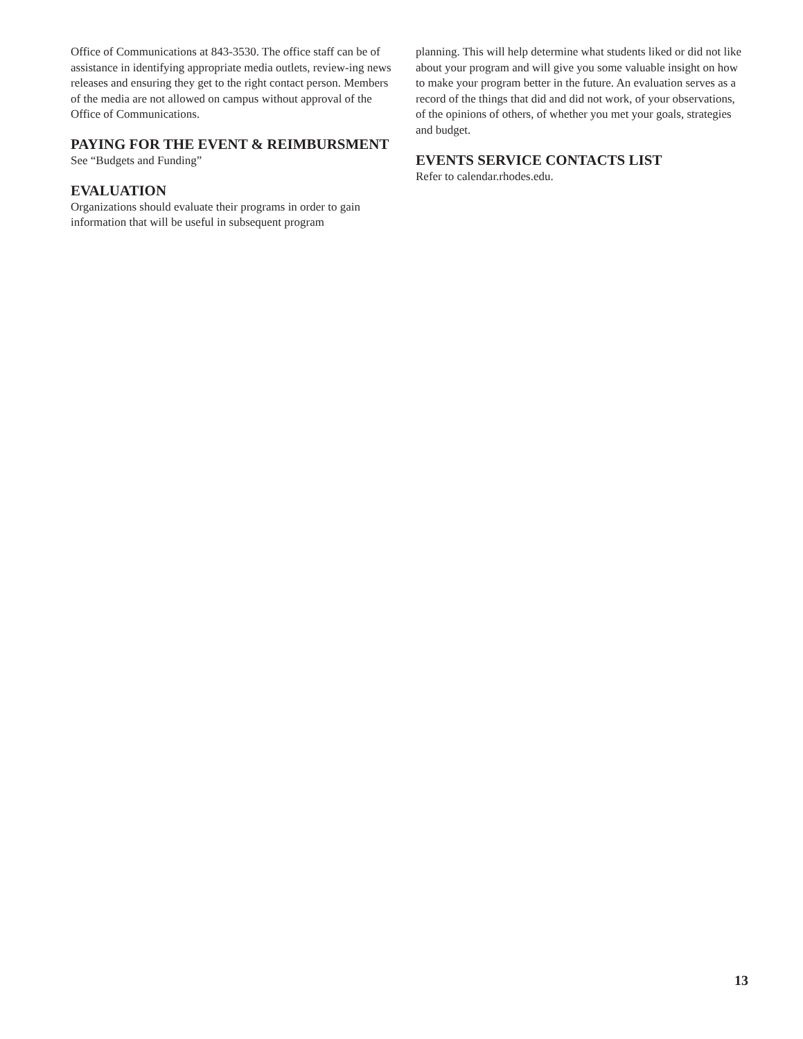Office of Communications at 843-3530. The office staff can be of assistance in identifying appropriate media outlets, review-ing news releases and ensuring they get to the right contact person. Members of the media are not allowed on campus without approval of the Office of Communications.
PAYING FOR THE EVENT & REIMBURSMENT
See “Budgets and Funding”
EVALUATION
Organizations should evaluate their programs in order to gain information that will be useful in subsequent program
planning. This will help determine what students liked or did not like about your program and will give you some valuable insight on how to make your program better in the future. An evaluation serves as a record of the things that did and did not work, of your observations, of the opinions of others, of whether you met your goals, strategies and budget.
EVENTS SERVICE CONTACTS LIST
Refer to calendar.rhodes.edu.
13